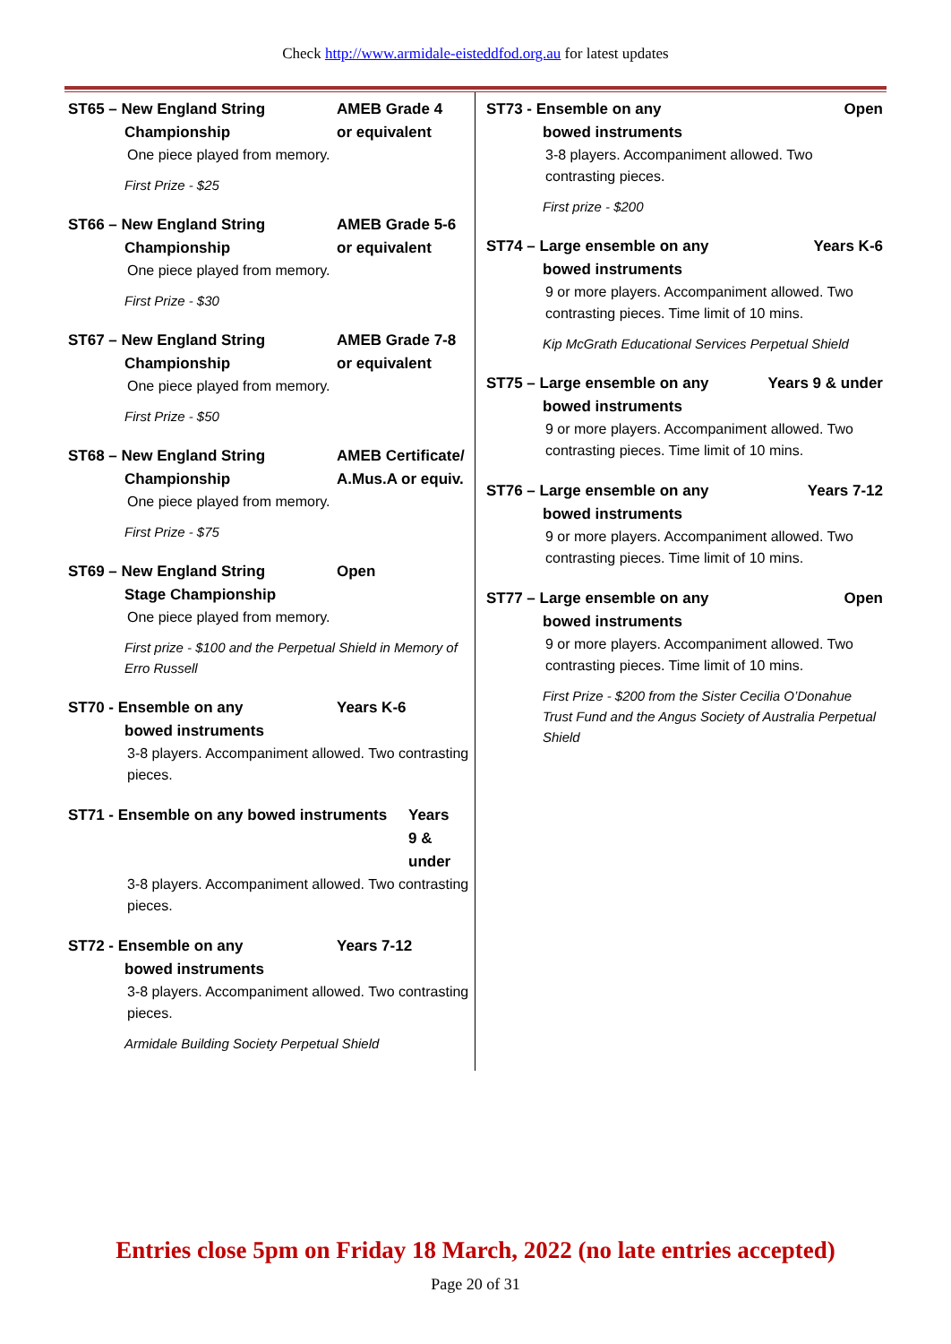Check http://www.armidale-eisteddfod.org.au for latest updates
ST65 – New England String
Championship
AMEB Grade 4
or equivalent
One piece played from memory.
First Prize - $25
ST66 – New England String
Championship
AMEB Grade 5-6
or equivalent
One piece played from memory.
First Prize - $30
ST67 – New England String
Championship
AMEB Grade 7-8
or equivalent
One piece played from memory.
First Prize - $50
ST68 – New England String
Championship
AMEB Certificate/
A.Mus.A or equiv.
One piece played from memory.
First Prize - $75
ST69 – New England String
Stage Championship
Open
One piece played from memory.
First prize - $100 and the Perpetual Shield in Memory of Erro Russell
ST70 - Ensemble on any
bowed instruments
Years K-6
3-8 players. Accompaniment allowed. Two contrasting pieces.
ST71 - Ensemble on any bowed instruments
Years
9 & under
3-8 players. Accompaniment allowed. Two contrasting pieces.
ST72 - Ensemble on any
bowed instruments
Years 7-12
3-8 players. Accompaniment allowed. Two contrasting pieces.
Armidale Building Society Perpetual Shield
ST73 - Ensemble on any
bowed instruments
Open
3-8 players. Accompaniment allowed. Two contrasting pieces.
First prize - $200
ST74 – Large ensemble on any
bowed instruments
Years K-6
9 or more players. Accompaniment allowed. Two contrasting pieces. Time limit of 10 mins.
Kip McGrath Educational Services Perpetual Shield
ST75 – Large ensemble on any
bowed instruments
Years 9 & under
9 or more players. Accompaniment allowed. Two contrasting pieces. Time limit of 10 mins.
ST76 – Large ensemble on any
bowed instruments
Years 7-12
9 or more players. Accompaniment allowed. Two contrasting pieces. Time limit of 10 mins.
ST77 – Large ensemble on any
bowed instruments
Open
9 or more players. Accompaniment allowed. Two contrasting pieces. Time limit of 10 mins.
First Prize - $200 from the Sister Cecilia O’Donahue Trust Fund and the Angus Society of Australia Perpetual Shield
Entries close 5pm on Friday 18 March, 2022 (no late entries accepted)
Page 20 of 31